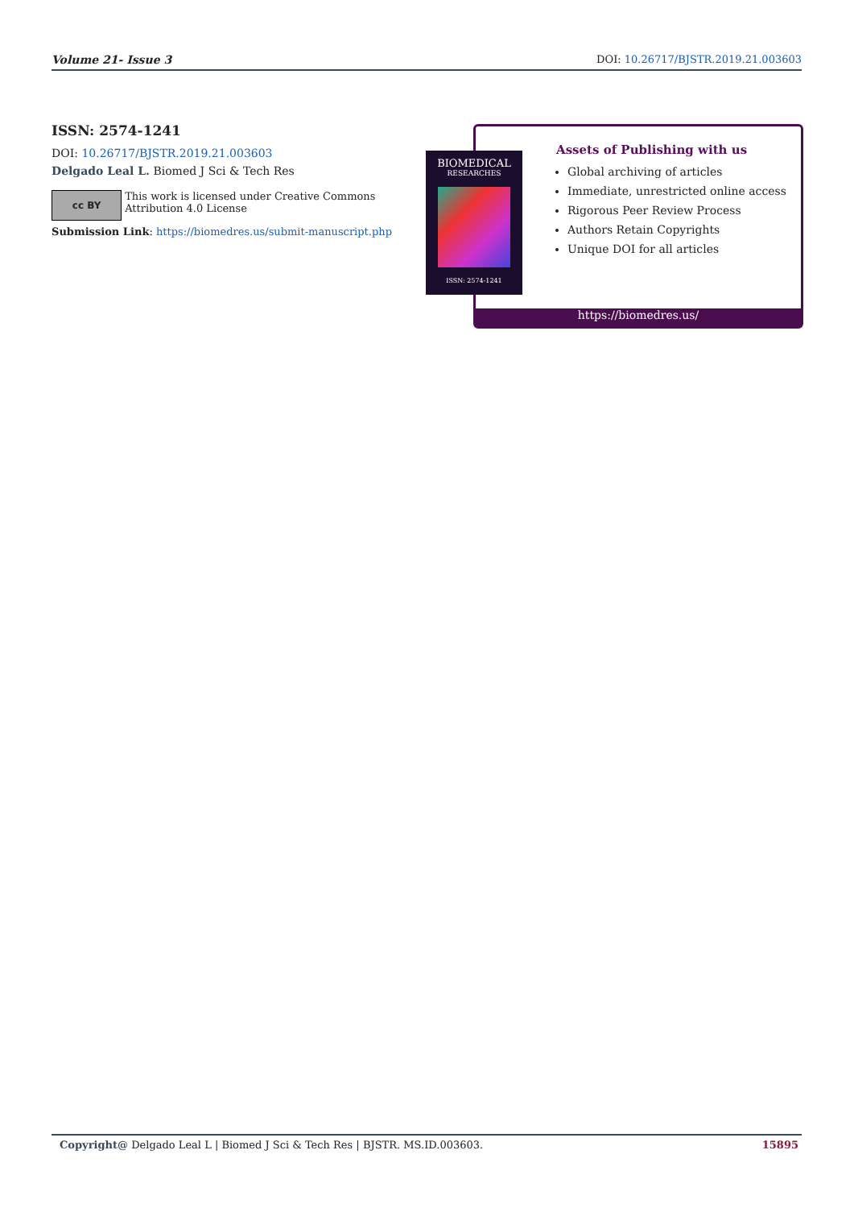Volume 21- Issue 3 DOI: 10.26717/BJSTR.2019.21.003603
ISSN: 2574-1241
DOI: 10.26717/BJSTR.2019.21.003603
Delgado Leal L. Biomed J Sci & Tech Res
cc BY
This work is licensed under Creative Commons Attribution 4.0 License
Submission Link: https://biomedres.us/submit-manuscript.php
Assets of Publishing with us
Global archiving of articles
Immediate, unrestricted online access
Rigorous Peer Review Process
Authors Retain Copyrights
Unique DOI for all articles
https://biomedres.us/
BIOMEDICAL
RESEARCHES
ISSN: 2574-1241
Copyright@ Delgado Leal L | Biomed J Sci & Tech Res | BJSTR. MS.ID.003603. 15895